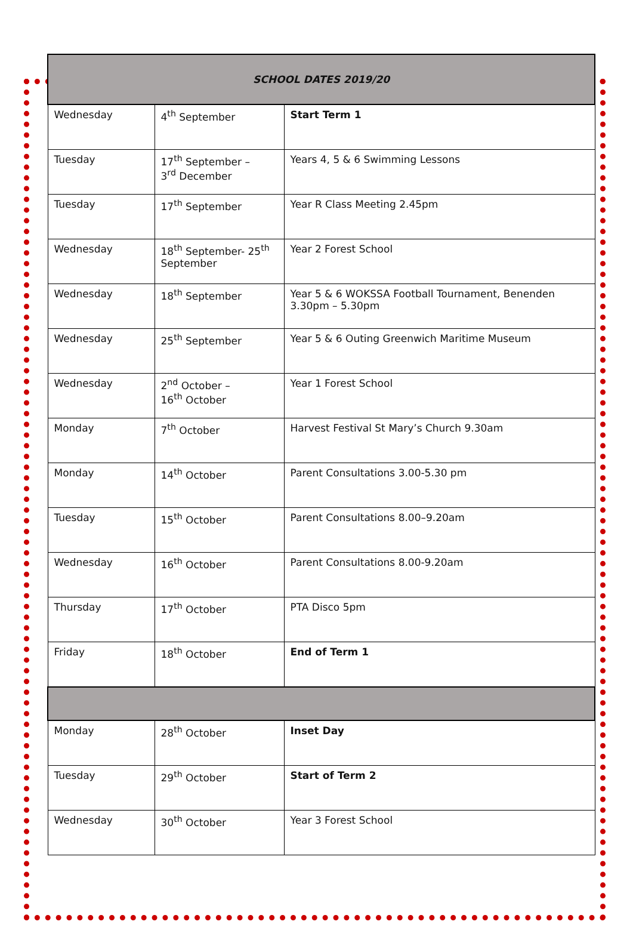| SCHOOL DATES 2019/20 | | |
| --- | --- | --- |
| Wednesday | 4<sup>th</sup> September | Start Term 1 |
| Tuesday | 17<sup>th</sup> September – 3<sup>rd</sup> December | Years 4, 5 & 6 Swimming Lessons |
| Tuesday | 17<sup>th</sup> September | Year R Class Meeting 2.45pm |
| Wednesday | 18<sup>th</sup> September- 25<sup>th</sup> September | Year 2 Forest School |
| Wednesday | 18<sup>th</sup> September | Year 5 & 6 WOKSSA Football Tournament, Benenden 3.30pm – 5.30pm |
| Wednesday | 25<sup>th</sup> September | Year 5 & 6 Outing Greenwich Maritime Museum |
| Wednesday | 2<sup>nd</sup> October – 16<sup>th</sup> October | Year 1 Forest School |
| Monday | 7<sup>th</sup> October | Harvest Festival St Mary’s Church 9.30am |
| Monday | 14<sup>th</sup> October | Parent Consultations 3.00-5.30 pm |
| Tuesday | 15<sup>th</sup> October | Parent Consultations 8.00–9.20am |
| Wednesday | 16<sup>th</sup> October | Parent Consultations 8.00-9.20am |
| Thursday | 17<sup>th</sup> October | PTA Disco 5pm |
| Friday | 18<sup>th</sup> October | End of Term 1 |
| Monday | 28<sup>th</sup> October | Inset Day |
| Tuesday | 29<sup>th</sup> October | Start of Term 2 |
| Wednesday | 30<sup>th</sup> October | Year 3 Forest School |